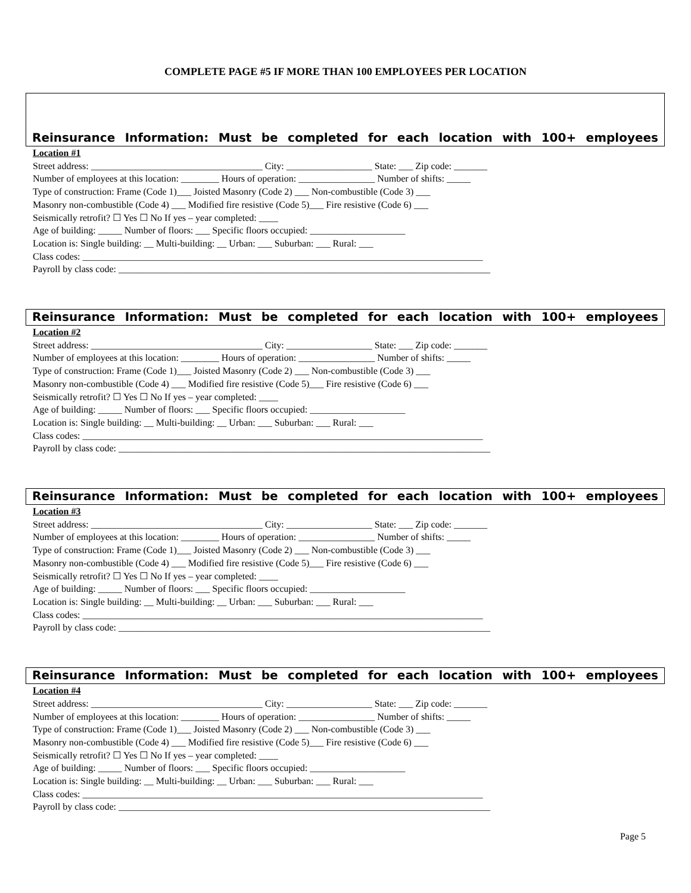COMPLETE PAGE #5 IF MORE THAN 100 EMPLOYEES PER LOCATION
Reinsurance Information: Must be completed for each location with 100+ employees
Location #1 Street address: ____________________________________ City: __________________ State: ___ Zip code: _______ Number of employees at this location: ________ Hours of operation: ________________ Number of shifts: _____ Type of construction: Frame (Code 1)___ Joisted Masonry (Code 2) ___ Non-combustible (Code 3) ___ Masonry non-combustible (Code 4) ___ Modified fire resistive (Code 5)___ Fire resistive (Code 6) ___ Seismically retrofit? ☐ Yes ☐ No If yes – year completed: ____ Age of building: _____ Number of floors: ___ Specific floors occupied: ____________________ Location is: Single building: __ Multi-building: __ Urban: ___ Suburban: ___ Rural: ___ Class codes: ____________________________________________________________________________________ Payroll by class code: ______________________________________________________________________________
Reinsurance Information: Must be completed for each location with 100+ employees
Location #2 Street address: ____________________________________ City: __________________ State: ___ Zip code: _______ Number of employees at this location: ________ Hours of operation: ________________ Number of shifts: _____ Type of construction: Frame (Code 1)___ Joisted Masonry (Code 2) ___ Non-combustible (Code 3) ___ Masonry non-combustible (Code 4) ___ Modified fire resistive (Code 5)___ Fire resistive (Code 6) ___ Seismically retrofit? ☐ Yes ☐ No If yes – year completed: ____ Age of building: _____ Number of floors: ___ Specific floors occupied: ____________________ Location is: Single building: __ Multi-building: __ Urban: ___ Suburban: ___ Rural: ___ Class codes: ____________________________________________________________________________________ Payroll by class code: ______________________________________________________________________________
Reinsurance Information: Must be completed for each location with 100+ employees
Location #3 Street address: ____________________________________ City: __________________ State: ___ Zip code: _______ Number of employees at this location: ________ Hours of operation: ________________ Number of shifts: _____ Type of construction: Frame (Code 1)___ Joisted Masonry (Code 2) ___ Non-combustible (Code 3) ___ Masonry non-combustible (Code 4) ___ Modified fire resistive (Code 5)___ Fire resistive (Code 6) ___ Seismically retrofit? ☐ Yes ☐ No If yes – year completed: ____ Age of building: _____ Number of floors: ___ Specific floors occupied: ____________________ Location is: Single building: __ Multi-building: __ Urban: ___ Suburban: ___ Rural: ___ Class codes: ____________________________________________________________________________________ Payroll by class code: ______________________________________________________________________________
Reinsurance Information: Must be completed for each location with 100+ employees
Location #4 Street address: ____________________________________ City: __________________ State: ___ Zip code: _______ Number of employees at this location: ________ Hours of operation: ________________ Number of shifts: _____ Type of construction: Frame (Code 1)___ Joisted Masonry (Code 2) ___ Non-combustible (Code 3) ___ Masonry non-combustible (Code 4) ___ Modified fire resistive (Code 5)___ Fire resistive (Code 6) ___ Seismically retrofit? ☐ Yes ☐ No If yes – year completed: ____ Age of building: _____ Number of floors: ___ Specific floors occupied: ____________________ Location is: Single building: __ Multi-building: __ Urban: ___ Suburban: ___ Rural: ___ Class codes: ____________________________________________________________________________________ Payroll by class code: ______________________________________________________________________________
Page 5